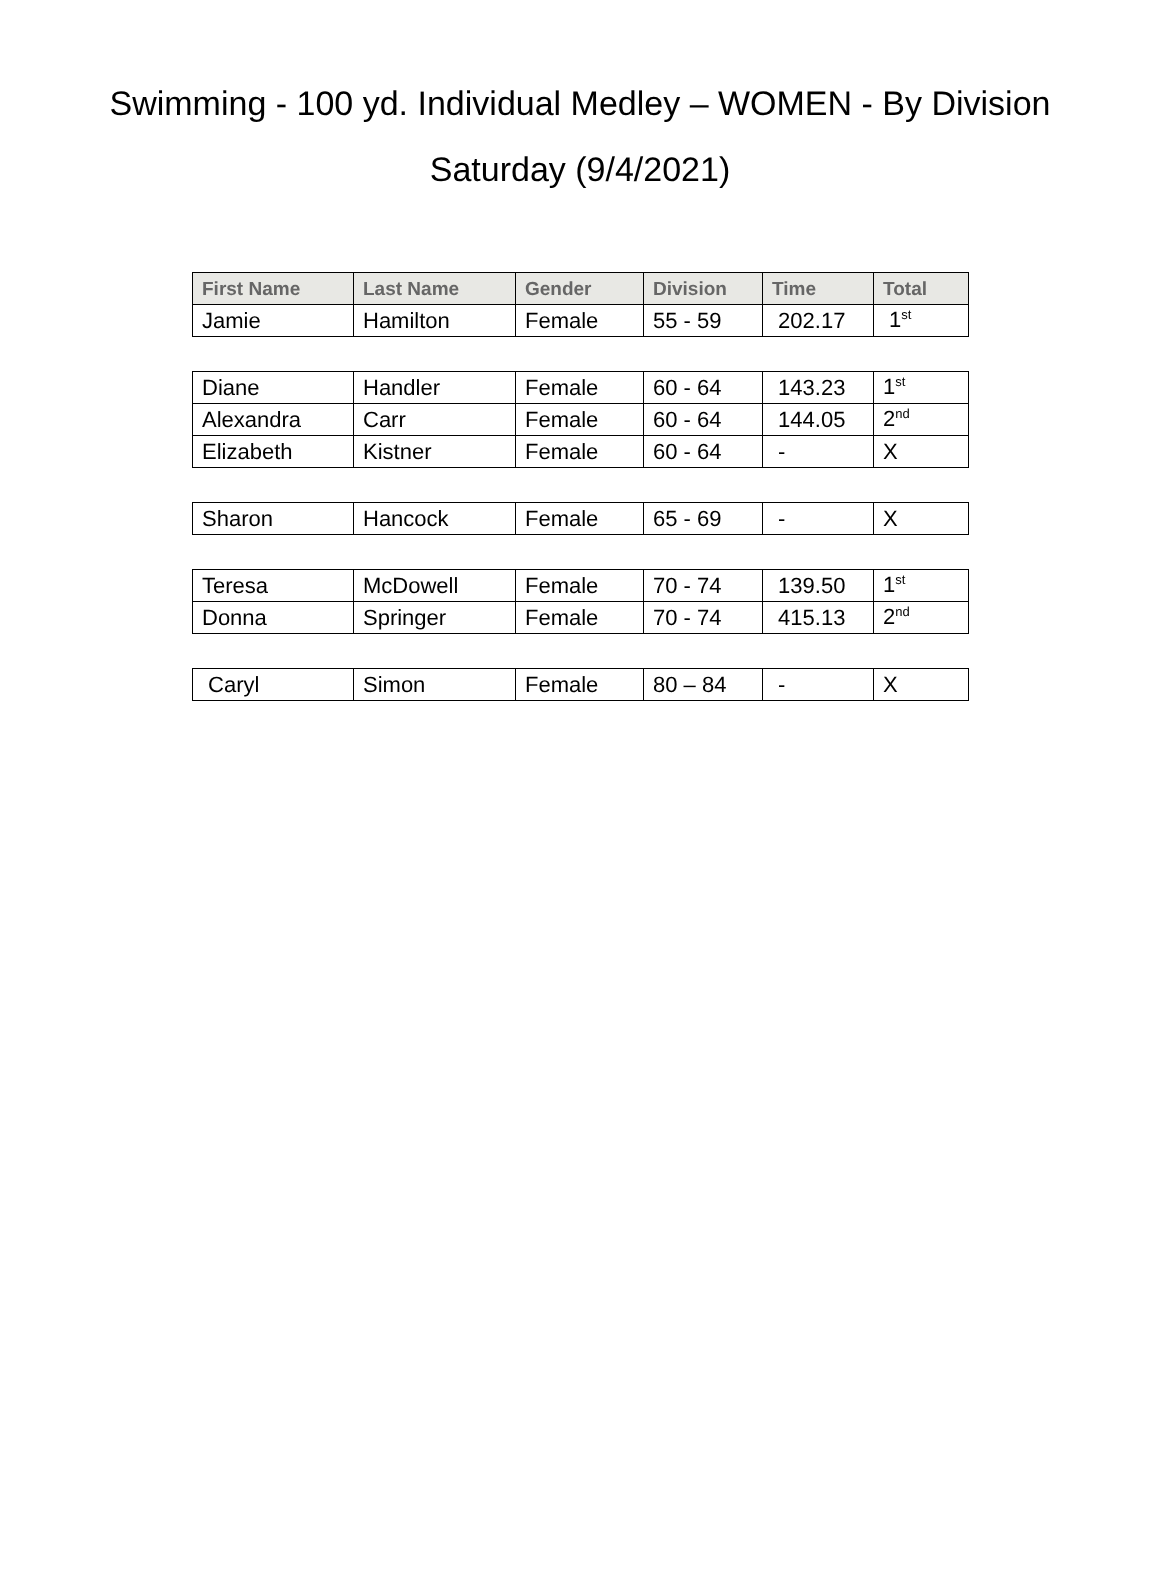Swimming - 100 yd. Individual Medley – WOMEN - By Division
Saturday (9/4/2021)
| First Name | Last Name | Gender | Division | Time | Total |
| --- | --- | --- | --- | --- | --- |
| Jamie | Hamilton | Female | 55 - 59 | 202.17 | 1<sup>st</sup> |
| Diane | Handler | Female | 60 - 64 | 143.23 | 1<sup>st</sup> |
| Alexandra | Carr | Female | 60 - 64 | 144.05 | 2<sup>nd</sup> |
| Elizabeth | Kistner | Female | 60 - 64 | - | X |
| Sharon | Hancock | Female | 65 - 69 | - | X |
| Teresa | McDowell | Female | 70 - 74 | 139.50 | 1<sup>st</sup> |
| Donna | Springer | Female | 70 - 74 | 415.13 | 2<sup>nd</sup> |
| Caryl | Simon | Female | 80 – 84 | - | X |